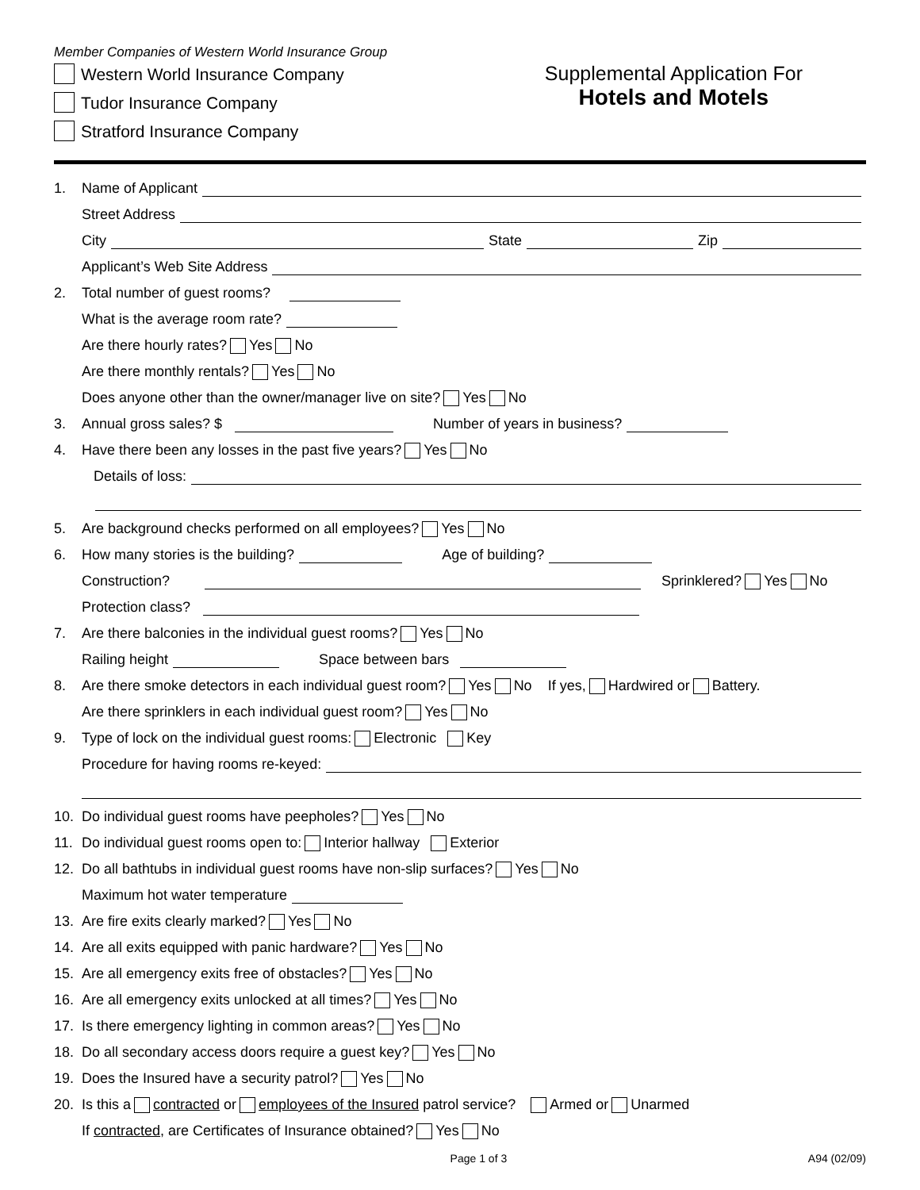Member Companies of Western World Insurance Group
Western World Insurance Company
Tudor Insurance Company
Stratford Insurance Company
Supplemental Application For
Hotels and Motels
1. Name of Applicant
Street Address
City State Zip
Applicant’s Web Site Address
2. Total number of guest rooms?
What is the average room rate?
Are there hourly rates? Yes No
Are there monthly rentals? Yes No
Does anyone other than the owner/manager live on site? Yes No
3. Annual gross sales? $ Number of years in business?
4. Have there been any losses in the past five years? Yes No
Details of loss:
5. Are background checks performed on all employees? Yes No
6. How many stories is the building? Age of building?
Construction? Sprinklered? Yes No
Protection class?
7. Are there balconies in the individual guest rooms? Yes No
Railing height Space between bars
8. Are there smoke detectors in each individual guest room? Yes No If yes, Hardwired or Battery.
Are there sprinklers in each individual guest room? Yes No
9. Type of lock on the individual guest rooms: Electronic Key
Procedure for having rooms re-keyed:
10. Do individual guest rooms have peepholes? Yes No
11. Do individual guest rooms open to: Interior hallway Exterior
12. Do all bathtubs in individual guest rooms have non-slip surfaces? Yes No
Maximum hot water temperature
13. Are fire exits clearly marked? Yes No
14. Are all exits equipped with panic hardware? Yes No
15. Are all emergency exits free of obstacles? Yes No
16. Are all emergency exits unlocked at all times? Yes No
17. Is there emergency lighting in common areas? Yes No
18. Do all secondary access doors require a guest key? Yes No
19. Does the Insured have a security patrol? Yes No
20. Is this a contracted or employees of the Insured patrol service? Armed or Unarmed
If contracted, are Certificates of Insurance obtained? Yes No
Page 1 of 3 A94 (02/09)